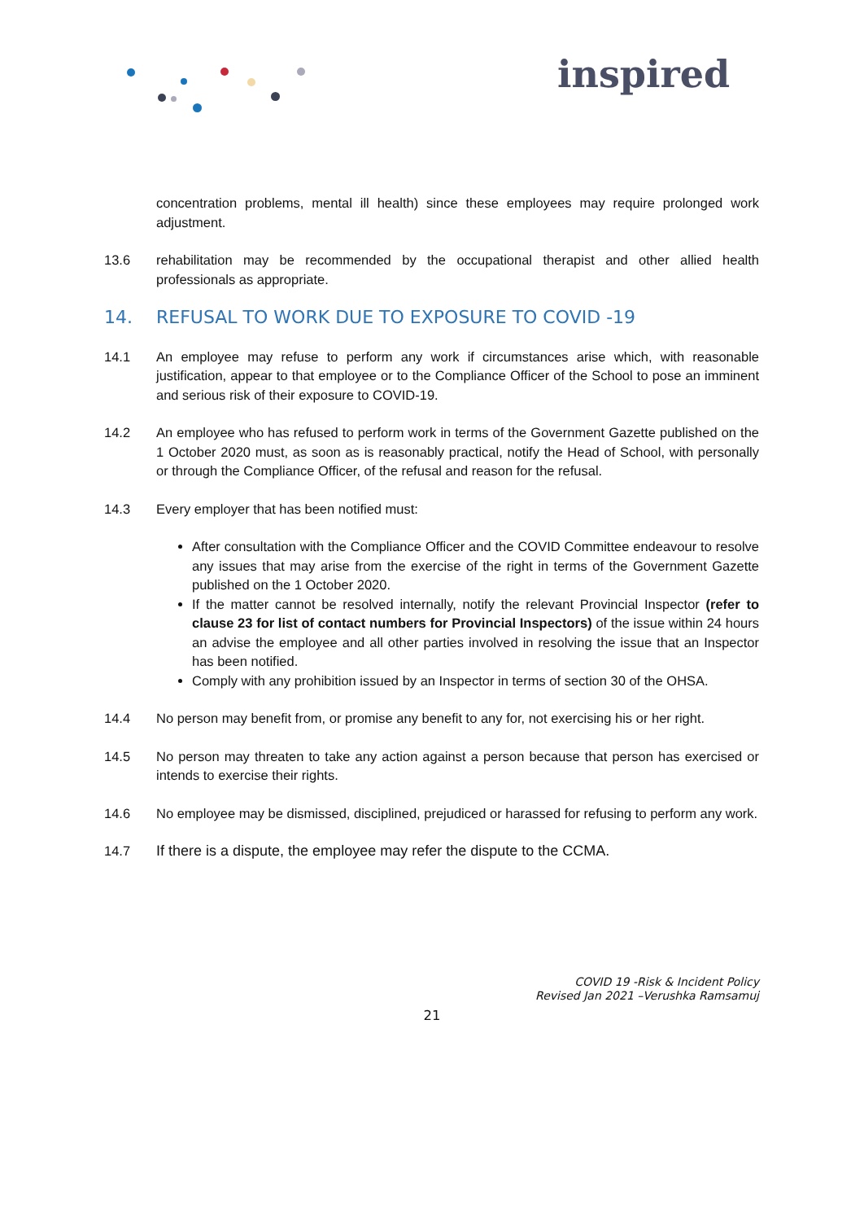inspired
concentration problems, mental ill health) since these employees may require prolonged work adjustment.
13.6 rehabilitation may be recommended by the occupational therapist and other allied health professionals as appropriate.
14. REFUSAL TO WORK DUE TO EXPOSURE TO COVID -19
14.1 An employee may refuse to perform any work if circumstances arise which, with reasonable justification, appear to that employee or to the Compliance Officer of the School to pose an imminent and serious risk of their exposure to COVID-19.
14.2 An employee who has refused to perform work in terms of the Government Gazette published on the 1 October 2020 must, as soon as is reasonably practical, notify the Head of School, with personally or through the Compliance Officer, of the refusal and reason for the refusal.
14.3 Every employer that has been notified must:
After consultation with the Compliance Officer and the COVID Committee endeavour to resolve any issues that may arise from the exercise of the right in terms of the Government Gazette published on the 1 October 2020.
If the matter cannot be resolved internally, notify the relevant Provincial Inspector (refer to clause 23 for list of contact numbers for Provincial Inspectors) of the issue within 24 hours an advise the employee and all other parties involved in resolving the issue that an Inspector has been notified.
Comply with any prohibition issued by an Inspector in terms of section 30 of the OHSA.
14.4 No person may benefit from, or promise any benefit to any for, not exercising his or her right.
14.5 No person may threaten to take any action against a person because that person has exercised or intends to exercise their rights.
14.6 No employee may be dismissed, disciplined, prejudiced or harassed for refusing to perform any work.
14.7 If there is a dispute, the employee may refer the dispute to the CCMA.
COVID 19 -Risk & Incident Policy
Revised Jan 2021 –Verushka Ramsamuj
21